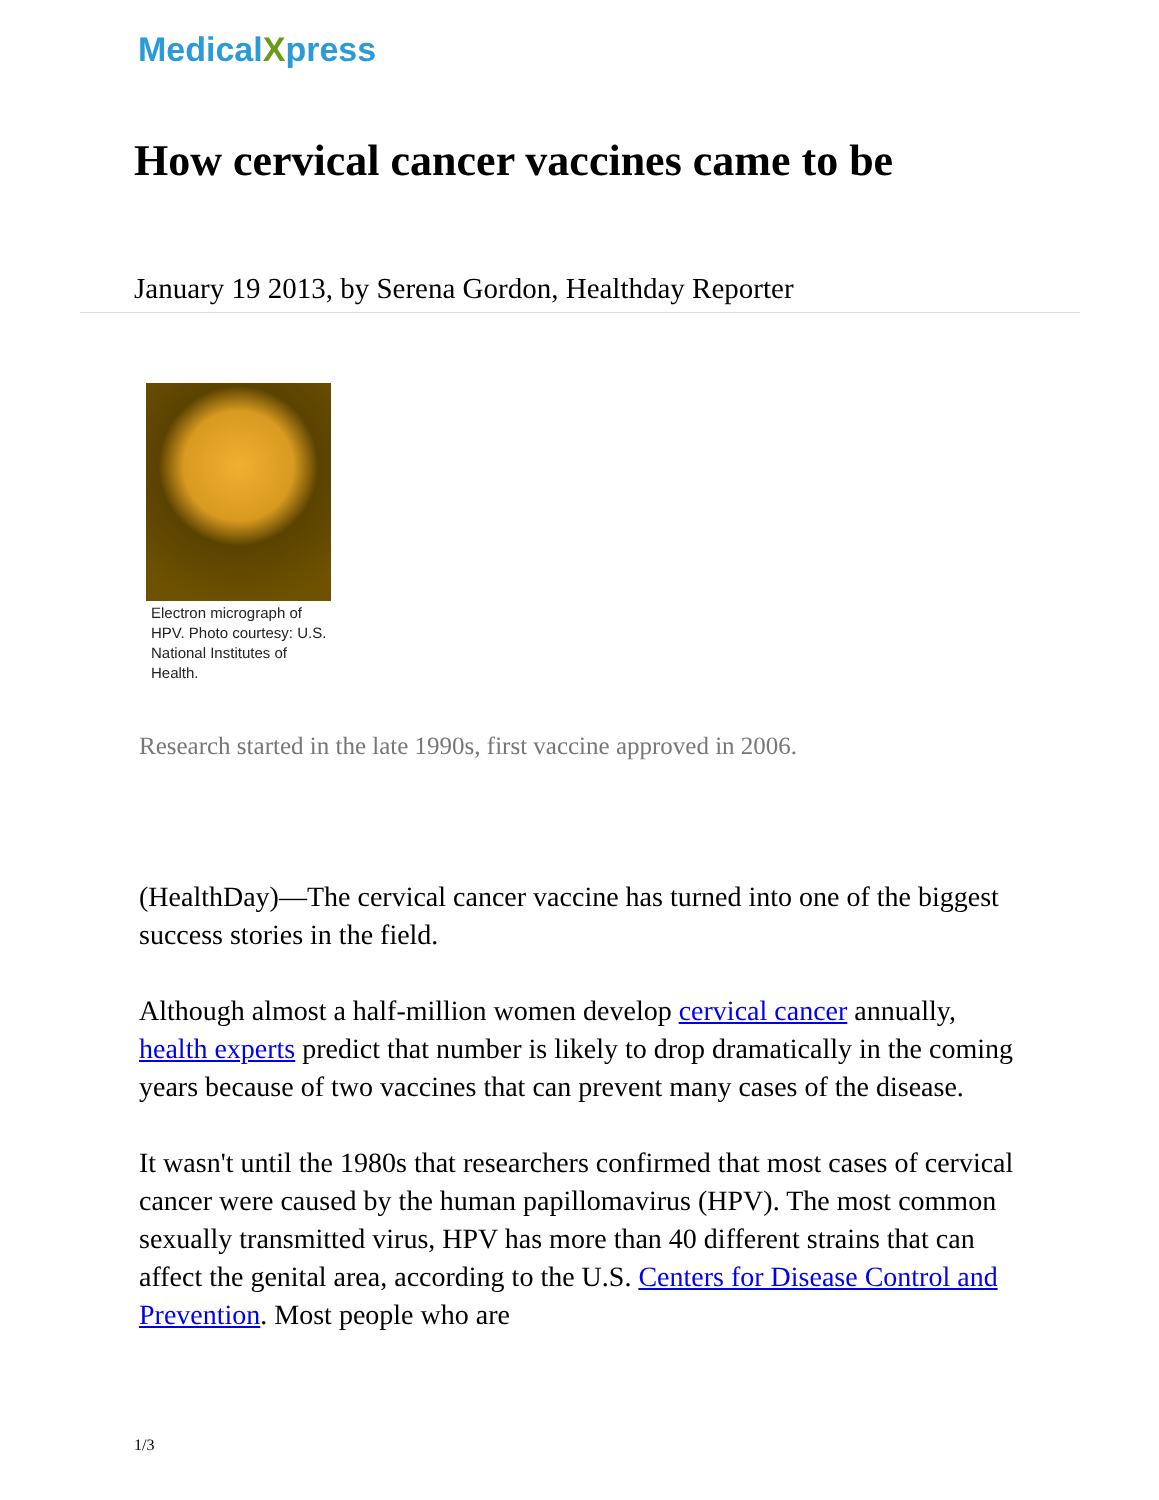MedicalXpress
How cervical cancer vaccines came to be
January 19 2013, by Serena Gordon, Healthday Reporter
Electron micrograph of HPV. Photo courtesy: U.S. National Institutes of Health.
Research started in the late 1990s, first vaccine approved in 2006.
(HealthDay)—The cervical cancer vaccine has turned into one of the biggest success stories in the field.
Although almost a half-million women develop cervical cancer annually, health experts predict that number is likely to drop dramatically in the coming years because of two vaccines that can prevent many cases of the disease.
It wasn't until the 1980s that researchers confirmed that most cases of cervical cancer were caused by the human papillomavirus (HPV). The most common sexually transmitted virus, HPV has more than 40 different strains that can affect the genital area, according to the U.S. Centers for Disease Control and Prevention. Most people who are
1/3